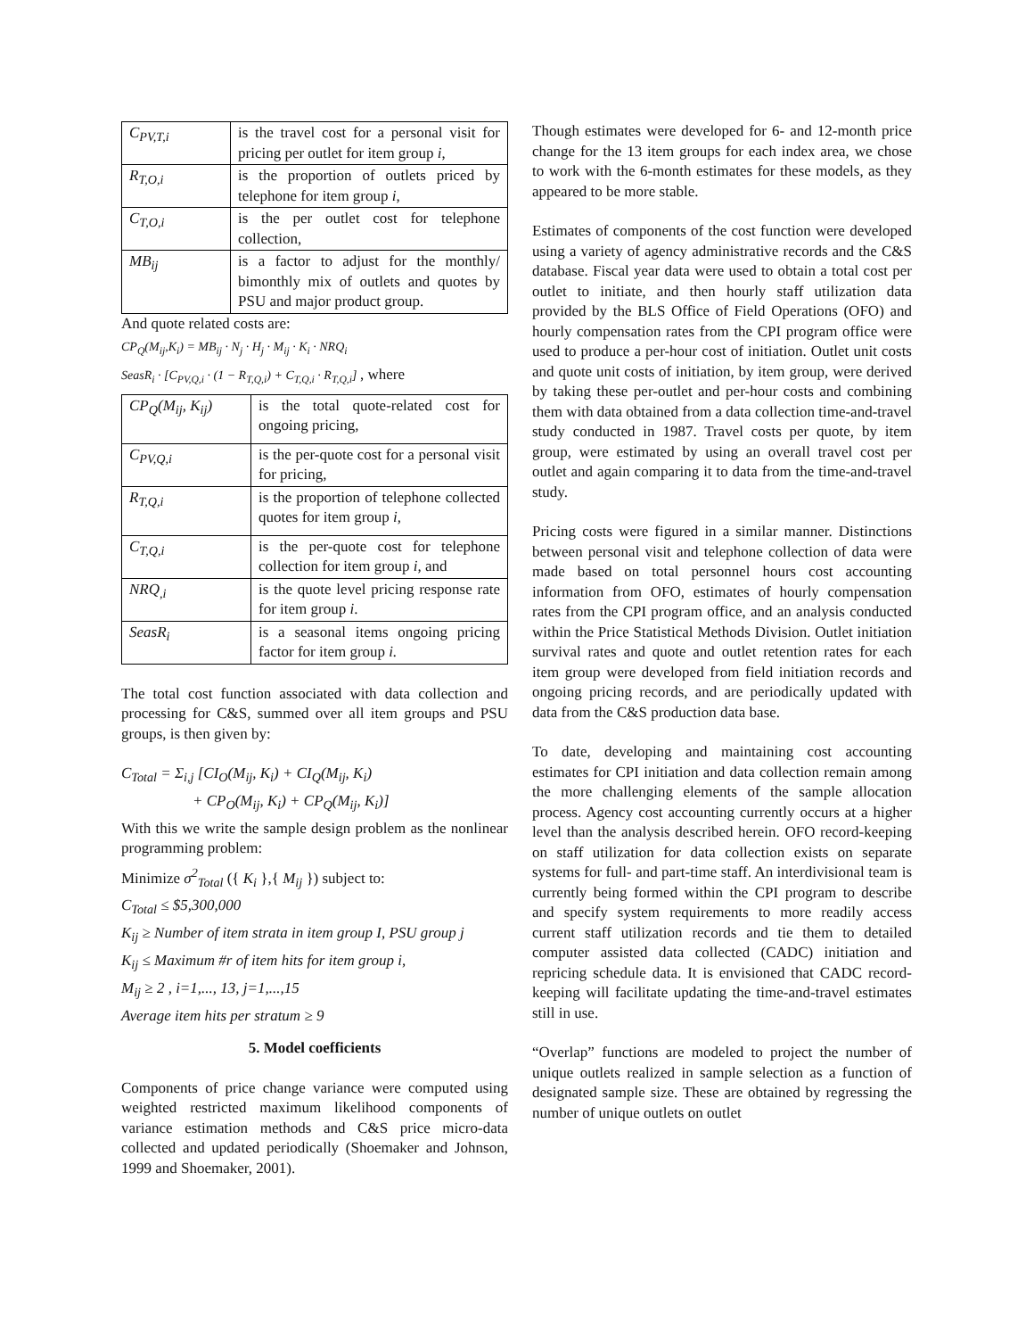| C<sub>PV,T,i</sub> | is the travel cost for a personal visit for pricing per outlet for item group i , |
| R<sub>T,O,i</sub> | is the proportion of outlets priced by telephone for item group i, |
| C<sub>T,O,i</sub> | is the per outlet cost for telephone collection, |
| MB<sub>ij</sub> | is a factor to adjust for the monthly/ bimonthly mix of outlets and quotes by PSU and major product group. |
And quote related costs are:
CP<sub>Q</sub>(M<sub>ij</sub>,K<sub>i</sub>) = MB<sub>ij</sub> · N<sub>j</sub> · H<sub>j</sub> · M<sub>ij</sub> · K<sub>i</sub> · NRQ<sub>i</sub>
SeasR<sub>i</sub> · [C<sub>PV,Q,i</sub> · (1 − R<sub>T,Q,i</sub>) + C<sub>T,Q,i</sub> · R<sub>T,Q,i</sub>] , where
| CP<sub>Q</sub>(M<sub>ij</sub>, K<sub>ij</sub>) | is the total quote-related cost for ongoing pricing, |
| C<sub>PV,Q,i</sub> | is the per-quote cost for a personal visit for pricing, |
| R<sub>T,Q,i</sub> | is the proportion of telephone collected quotes for item group i, |
| C<sub>T,Q,i</sub> | is the per-quote cost for telephone collection for item group i, and |
| NRQ<sub>,i</sub> | is the quote level pricing response rate for item group i . |
| SeasR<sub>i</sub> | is a seasonal items ongoing pricing factor for item group i. |
The total cost function associated with data collection and processing for C&S, summed over all item groups and PSU groups, is then given by:
C<sub>Total</sub> = Σ<sub>i,j</sub> [CI<sub>O</sub>(M<sub>ij</sub>, K<sub>i</sub>) + CI<sub>Q</sub>(M<sub>ij</sub>, K<sub>i</sub>)
+ CP<sub>O</sub>(M<sub>ij</sub>, K<sub>i</sub>) + CP<sub>Q</sub>(M<sub>ij</sub>, K<sub>i</sub>)]
With this we write the sample design problem as the nonlinear programming problem:
Minimize σ<sup>2</sup><sub>Total</sub> ({ K<sub>i</sub> },{ M<sub>ij</sub> }) subject to:
C<sub>Total</sub> ≤ $5,300,000
K<sub>ij</sub> ≥ Number of item strata in item group I, PSU group j
K<sub>ij</sub> ≤ Maximum #r of item hits for item group i,
M<sub>ij</sub> ≥ 2 , i=1,..., 13, j=1,...,15
Average item hits per stratum ≥ 9
5. Model coefficients
Components of price change variance were computed using weighted restricted maximum likelihood components of variance estimation methods and C&S price micro-data collected and updated periodically (Shoemaker and Johnson, 1999 and Shoemaker, 2001).
Though estimates were developed for 6- and 12-month price change for the 13 item groups for each index area, we chose to work with the 6-month estimates for these models, as they appeared to be more stable.
Estimates of components of the cost function were developed using a variety of agency administrative records and the C&S database. Fiscal year data were used to obtain a total cost per outlet to initiate, and then hourly staff utilization data provided by the BLS Office of Field Operations (OFO) and hourly compensation rates from the CPI program office were used to produce a per-hour cost of initiation. Outlet unit costs and quote unit costs of initiation, by item group, were derived by taking these per-outlet and per-hour costs and combining them with data obtained from a data collection time-and-travel study conducted in 1987. Travel costs per quote, by item group, were estimated by using an overall travel cost per outlet and again comparing it to data from the time-and-travel study.
Pricing costs were figured in a similar manner. Distinctions between personal visit and telephone collection of data were made based on total personnel hours cost accounting information from OFO, estimates of hourly compensation rates from the CPI program office, and an analysis conducted within the Price Statistical Methods Division. Outlet initiation survival rates and quote and outlet retention rates for each item group were developed from field initiation records and ongoing pricing records, and are periodically updated with data from the C&S production data base.
To date, developing and maintaining cost accounting estimates for CPI initiation and data collection remain among the more challenging elements of the sample allocation process. Agency cost accounting currently occurs at a higher level than the analysis described herein. OFO record-keeping on staff utilization for data collection exists on separate systems for full- and part-time staff. An interdivisional team is currently being formed within the CPI program to describe and specify system requirements to more readily access current staff utilization records and tie them to detailed computer assisted data collected (CADC) initiation and repricing schedule data. It is envisioned that CADC record-keeping will facilitate updating the time-and-travel estimates still in use.
“Overlap” functions are modeled to project the number of unique outlets realized in sample selection as a function of designated sample size. These are obtained by regressing the number of unique outlets on outlet